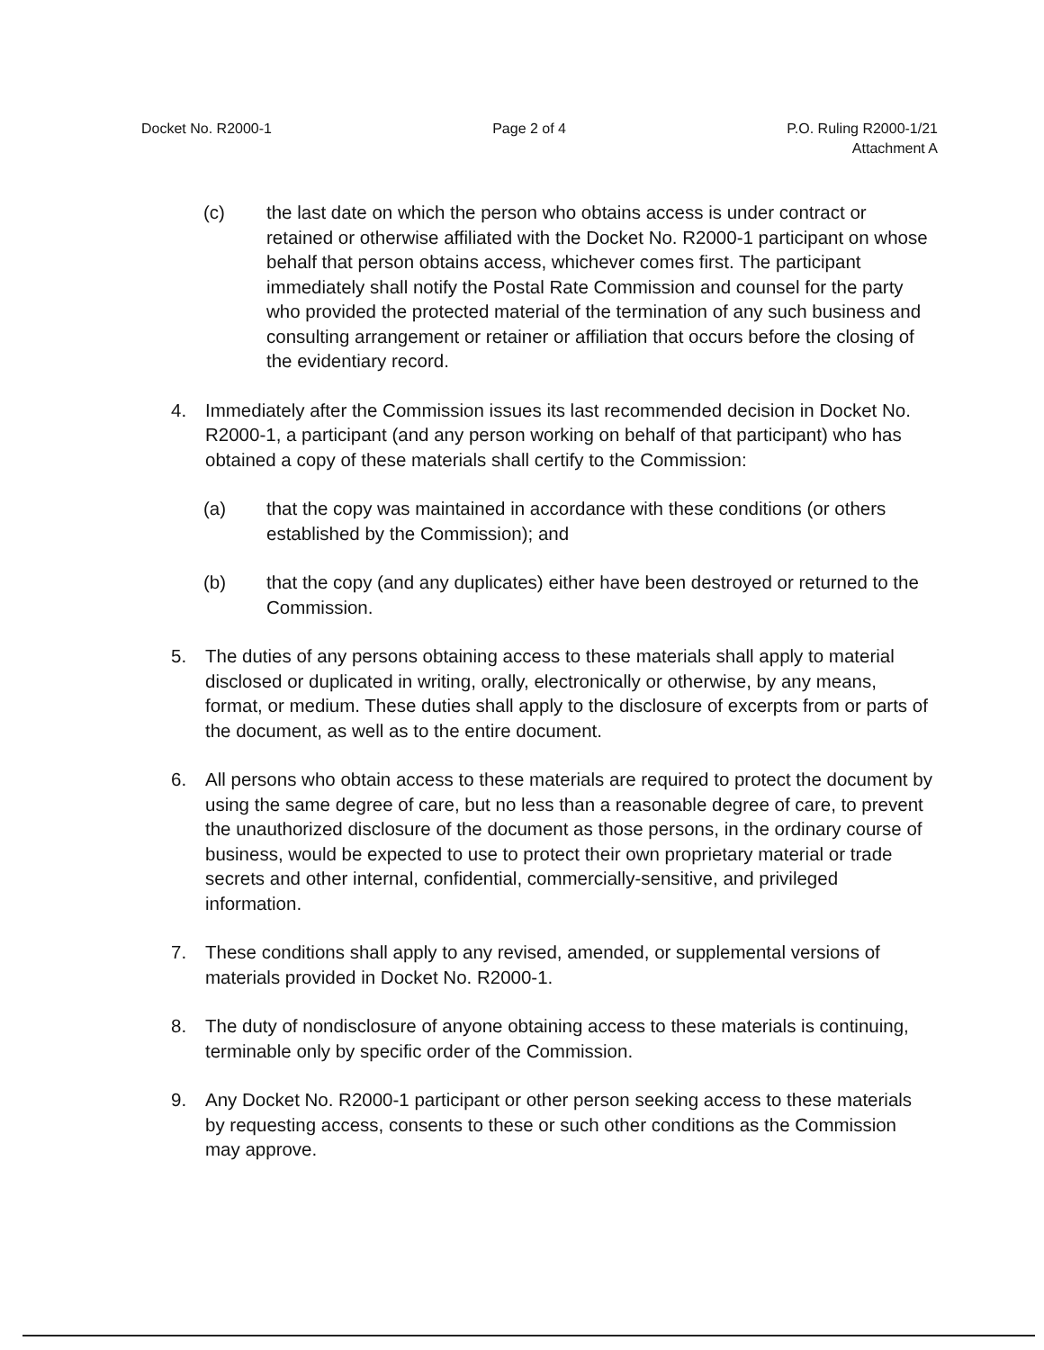Docket No. R2000-1 Page 2 of 4 P.O. Ruling R2000-1/21
Attachment A
(c) the last date on which the person who obtains access is under contract or retained or otherwise affiliated with the Docket No. R2000-1 participant on whose behalf that person obtains access, whichever comes first. The participant immediately shall notify the Postal Rate Commission and counsel for the party who provided the protected material of the termination of any such business and consulting arrangement or retainer or affiliation that occurs before the closing of the evidentiary record.
4. Immediately after the Commission issues its last recommended decision in Docket No. R2000-1, a participant (and any person working on behalf of that participant) who has obtained a copy of these materials shall certify to the Commission:
(a) that the copy was maintained in accordance with these conditions (or others established by the Commission); and
(b) that the copy (and any duplicates) either have been destroyed or returned to the Commission.
5. The duties of any persons obtaining access to these materials shall apply to material disclosed or duplicated in writing, orally, electronically or otherwise, by any means, format, or medium. These duties shall apply to the disclosure of excerpts from or parts of the document, as well as to the entire document.
6. All persons who obtain access to these materials are required to protect the document by using the same degree of care, but no less than a reasonable degree of care, to prevent the unauthorized disclosure of the document as those persons, in the ordinary course of business, would be expected to use to protect their own proprietary material or trade secrets and other internal, confidential, commercially-sensitive, and privileged information.
7. These conditions shall apply to any revised, amended, or supplemental versions of materials provided in Docket No. R2000-1.
8. The duty of nondisclosure of anyone obtaining access to these materials is continuing, terminable only by specific order of the Commission.
9. Any Docket No. R2000-1 participant or other person seeking access to these materials by requesting access, consents to these or such other conditions as the Commission may approve.